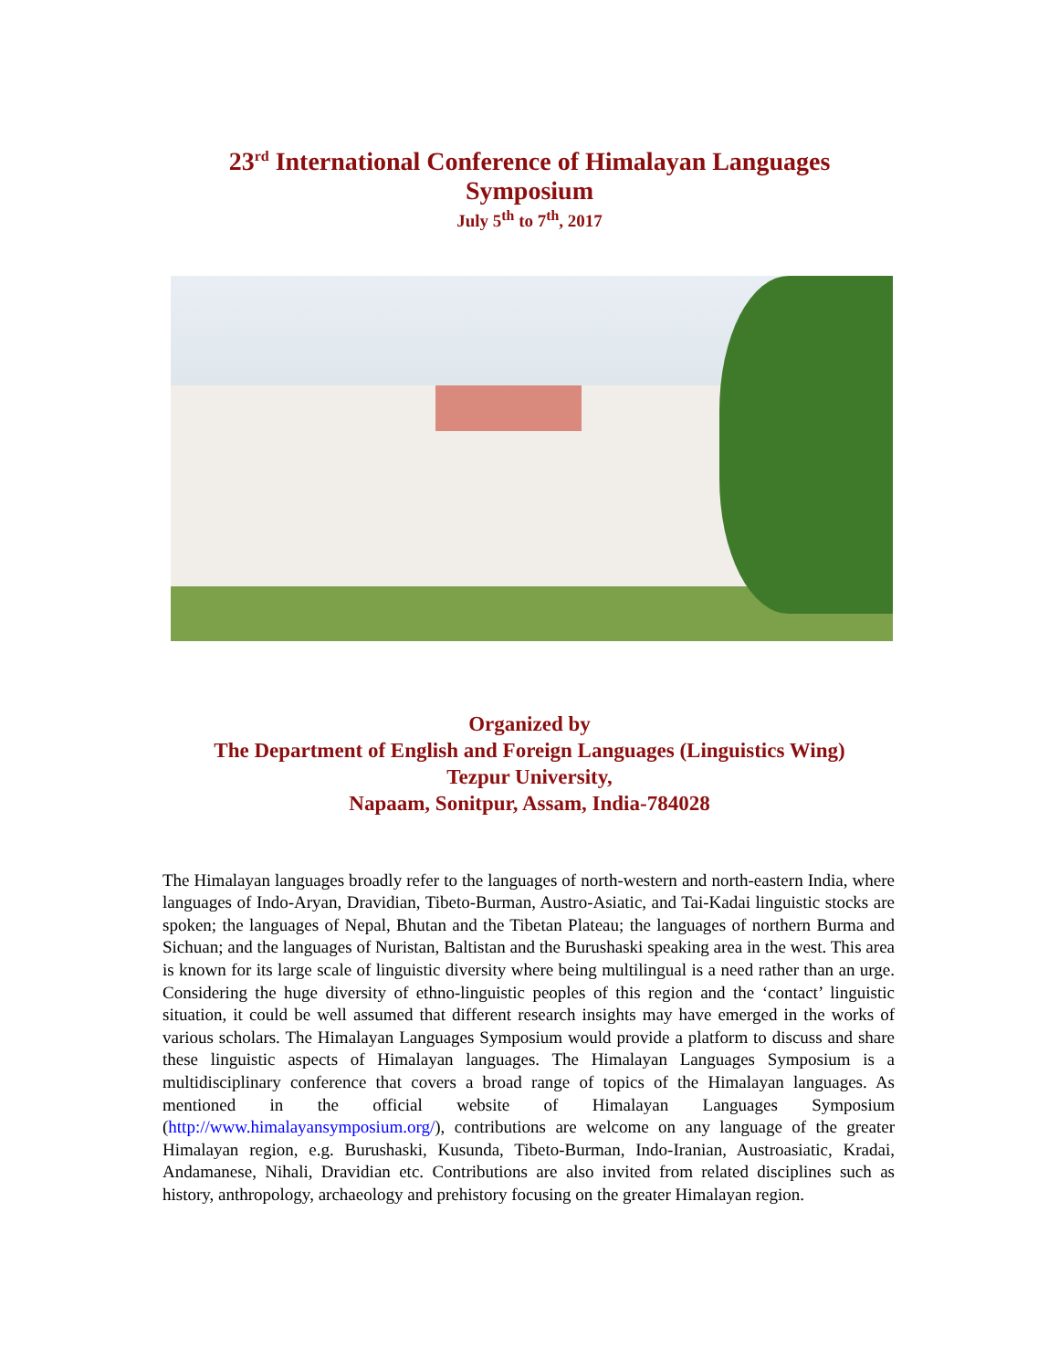23<sup>rd</sup> International Conference of Himalayan Languages
Symposium
July 5<sup>th</sup> to 7<sup>th</sup>, 2017
Organized by
The Department of English and Foreign Languages (Linguistics Wing)
Tezpur University,
Napaam, Sonitpur, Assam, India-784028
The Himalayan languages broadly refer to the languages of north-western and north-eastern India, where languages of Indo-Aryan, Dravidian, Tibeto-Burman, Austro-Asiatic, and Tai-Kadai linguistic stocks are spoken; the languages of Nepal, Bhutan and the Tibetan Plateau; the languages of northern Burma and Sichuan; and the languages of Nuristan, Baltistan and the Burushaski speaking area in the west. This area is known for its large scale of linguistic diversity where being multilingual is a need rather than an urge. Considering the huge diversity of ethno-linguistic peoples of this region and the ‘contact’ linguistic situation, it could be well assumed that different research insights may have emerged in the works of various scholars. The Himalayan Languages Symposium would provide a platform to discuss and share these linguistic aspects of Himalayan languages. The Himalayan Languages Symposium is a multidisciplinary conference that covers a broad range of topics of the Himalayan languages. As mentioned in the official website of Himalayan Languages Symposium (http://www.himalayansymposium.org/), contributions are welcome on any language of the greater Himalayan region, e.g. Burushaski, Kusunda, Tibeto-Burman, Indo-Iranian, Austroasiatic, Kradai, Andamanese, Nihali, Dravidian etc. Contributions are also invited from related disciplines such as history, anthropology, archaeology and prehistory focusing on the greater Himalayan region.